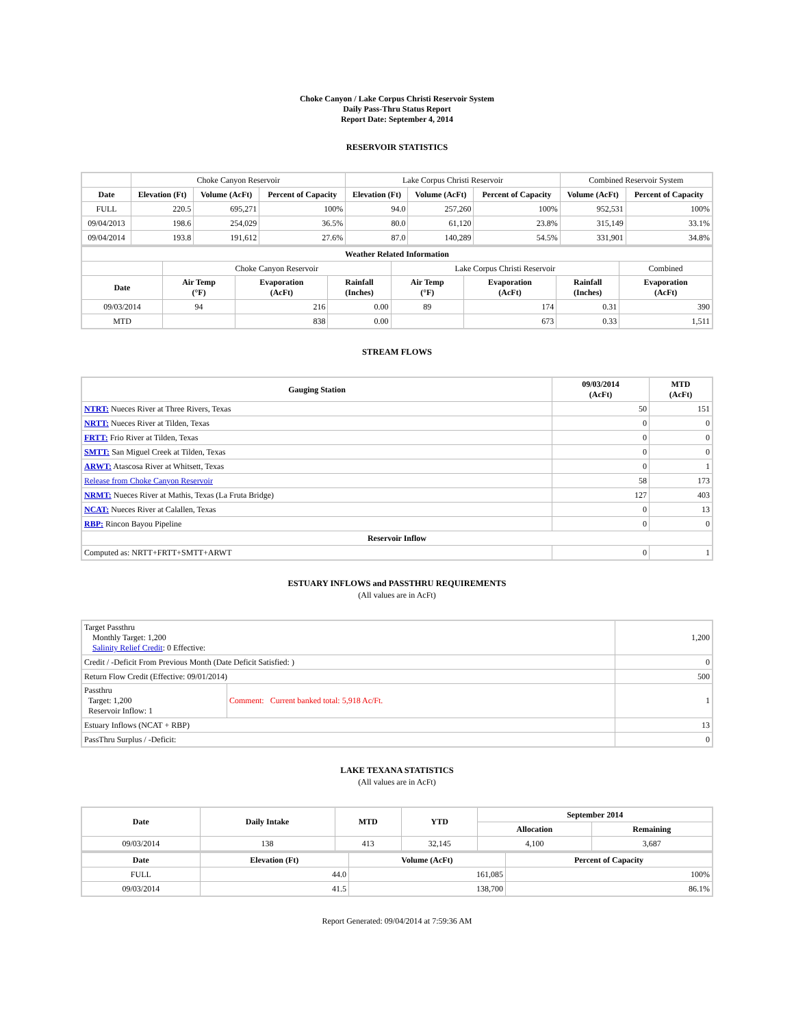Choke Canyon / Lake Corpus Christi Reservoir System
Daily Pass-Thru Status Report
Report Date: September 4, 2014
RESERVOIR STATISTICS
| | Choke Canyon Reservoir | | | Lake Corpus Christi Reservoir | | | Combined Reservoir System | |
| Date | Elevation (Ft) | Volume (AcFt) | Percent of Capacity | Elevation (Ft) | Volume (AcFt) | Percent of Capacity | Volume (AcFt) | Percent of Capacity |
| FULL | 220.5 | 695,271 | 100% | 94.0 | 257,260 | 100% | 952,531 | 100% |
| 09/04/2013 | 198.6 | 254,029 | 36.5% | 80.0 | 61,120 | 23.8% | 315,149 | 33.1% |
| 09/04/2014 | 193.8 | 191,612 | 27.6% | 87.0 | 140,289 | 54.5% | 331,901 | 34.8% |
| Weather Related Information | | | | | | | |
| --- | --- | --- | --- | --- | --- | --- | --- |
| | Choke Canyon Reservoir | | | Lake Corpus Christi Reservoir | | | Combined |
| Date | Air Temp (°F) | Evaporation (AcFt) | Rainfall (Inches) | Air Temp (°F) | Evaporation (AcFt) | Rainfall (Inches) | Evaporation (AcFt) |
| 09/03/2014 | 94 | 216 | 0.00 | 89 | 174 | 0.31 | 390 |
| MTD | | 838 | 0.00 | | 673 | 0.33 | 1,511 |
STREAM FLOWS
| Gauging Station | 09/03/2014 (AcFt) | MTD (AcFt) |
| --- | --- | --- |
| NTRT: Nueces River at Three Rivers, Texas | 50 | 151 |
| NRTT: Nueces River at Tilden, Texas | 0 | 0 |
| FRTT: Frio River at Tilden, Texas | 0 | 0 |
| SMTT: San Miguel Creek at Tilden, Texas | 0 | 0 |
| ARWT: Atascosa River at Whitsett, Texas | 0 | 1 |
| Release from Choke Canyon Reservoir | 58 | 173 |
| NRMT: Nueces River at Mathis, Texas (La Fruta Bridge) | 127 | 403 |
| NCAT: Nueces River at Calallen, Texas | 0 | 13 |
| RBP: Rincon Bayou Pipeline | 0 | 0 |
| Reservoir Inflow | | |
| Computed as: NRTT+FRTT+SMTT+ARWT | 0 | 1 |
ESTUARY INFLOWS and PASSTHRU REQUIREMENTS
(All values are in AcFt)
| Target Passthru Monthly Target: 1,200 Salinity Relief Credit : 0 Effective: | | 1,200 |
| Credit / -Deficit From Previous Month (Date Deficit Satisfied: ) | | 0 |
| Return Flow Credit (Effective: 09/01/2014) | | 500 |
| Passthru Target: 1,200 Reservoir Inflow: 1 | Comment: Current banked total: 5,918 Ac/Ft. | 1 |
| Estuary Inflows (NCAT + RBP) | | 13 |
| PassThru Surplus / -Deficit: | | 0 |
LAKE TEXANA STATISTICS
(All values are in AcFt)
| Date | Daily Intake | MTD | YTD | September 2014 | |
| --- | --- | --- | --- | --- | --- |
| | | | | Allocation | Remaining |
| 09/03/2014 | 138 | 413 | 32,145 | 4,100 | 3,687 |
| Date | Elevation (Ft) | Volume (AcFt) | Percent of Capacity |
| --- | --- | --- | --- |
| FULL | 44.0 | 161,085 | 100% |
| 09/03/2014 | 41.5 | 138,700 | 86.1% |
Report Generated: 09/04/2014 at 7:59:36 AM